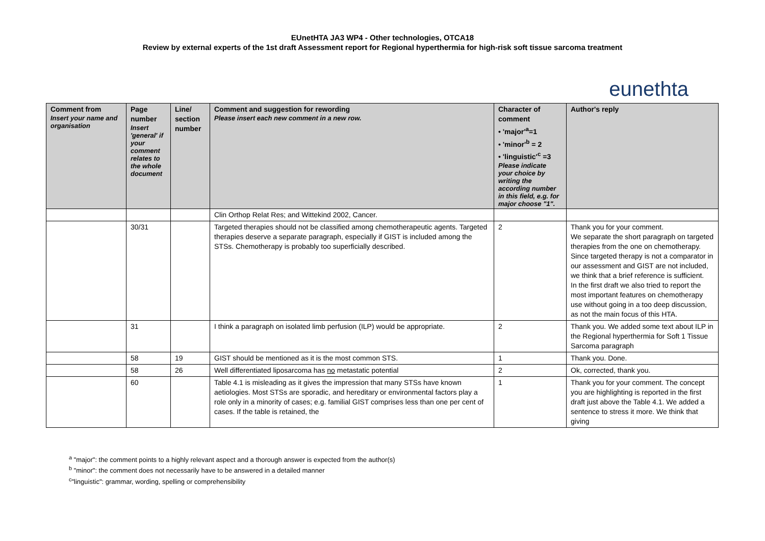EUnetHTA JA3 WP4 - Other technologies, OTCA18
Review by external experts of the 1st draft Assessment report for Regional hyperthermia for high-risk soft tissue sarcoma treatment
eunethta
| Comment from Insert your name and organisation | Page number Insert 'general' if your comment relates to the whole document | Line/ section number | Comment and suggestion for rewording Please insert each new comment in a new row. | Character of comment • 'major'<sup>a</sup>=1 • 'minor'<sup>b</sup> = 2 • 'linguistic'<sup>c</sup> =3 Please indicate your choice by writing the according number in this field, e.g. for major choose "1". | Author's reply |
| --- | --- | --- | --- | --- | --- |
| | | | Clin Orthop Relat Res; and Wittekind 2002, Cancer. | | |
| | 30/31 | | Targeted therapies should not be classified among chemotherapeutic agents. Targeted therapies deserve a separate paragraph, especially if GIST is included among the STSs. Chemotherapy is probably too superficially described. | 2 | Thank you for your comment. We separate the short paragraph on targeted therapies from the one on chemotherapy. Since targeted therapy is not a comparator in our assessment and GIST are not included, we think that a brief reference is sufficient. In the first draft we also tried to report the most important features on chemotherapy use without going in a too deep discussion, as not the main focus of this HTA. |
| | 31 | | I think a paragraph on isolated limb perfusion (ILP) would be appropriate. | 2 | Thank you. We added some text about ILP in the Regional hyperthermia for Soft 1 Tissue Sarcoma paragraph |
| | 58 | 19 | GIST should be mentioned as it is the most common STS. | 1 | Thank you. Done. |
| | 58 | 26 | Well differentiated liposarcoma has no metastatic potential | 2 | Ok, corrected, thank you. |
| | 60 | | Table 4.1 is misleading as it gives the impression that many STSs have known aetiologies. Most STSs are sporadic, and hereditary or environmental factors play a role only in a minority of cases; e.g. familial GIST comprises less than one per cent of cases. If the table is retained, the | 1 | Thank you for your comment. The concept you are highlighting is reported in the first draft just above the Table 4.1. We added a sentence to stress it more. We think that giving |
<sup>a</sup> "major": the comment points to a highly relevant aspect and a thorough answer is expected from the author(s)
<sup>b</sup> "minor": the comment does not necessarily have to be answered in a detailed manner
<sup>c</sup> "linguistic": grammar, wording, spelling or comprehensibility